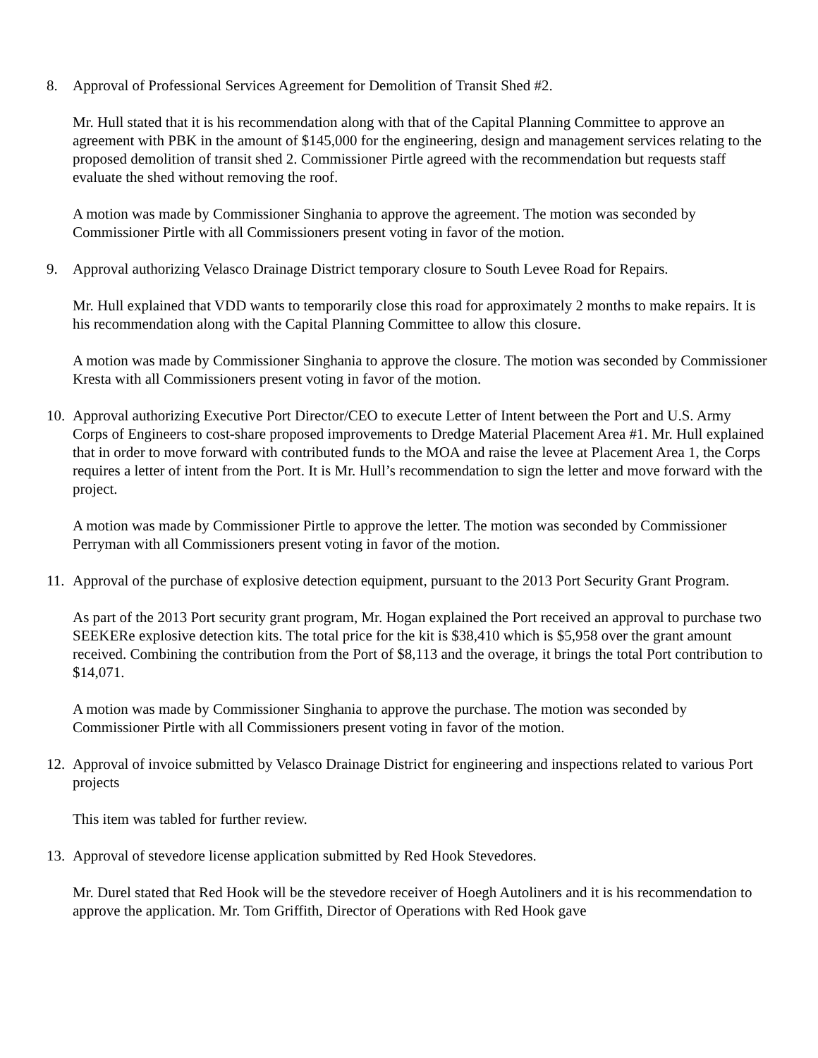8. Approval of Professional Services Agreement for Demolition of Transit Shed #2.
Mr. Hull stated that it is his recommendation along with that of the Capital Planning Committee to approve an agreement with PBK in the amount of $145,000 for the engineering, design and management services relating to the proposed demolition of transit shed 2. Commissioner Pirtle agreed with the recommendation but requests staff evaluate the shed without removing the roof.
A motion was made by Commissioner Singhania to approve the agreement. The motion was seconded by Commissioner Pirtle with all Commissioners present voting in favor of the motion.
9. Approval authorizing Velasco Drainage District temporary closure to South Levee Road for Repairs.
Mr. Hull explained that VDD wants to temporarily close this road for approximately 2 months to make repairs. It is his recommendation along with the Capital Planning Committee to allow this closure.
A motion was made by Commissioner Singhania to approve the closure. The motion was seconded by Commissioner Kresta with all Commissioners present voting in favor of the motion.
10. Approval authorizing Executive Port Director/CEO to execute Letter of Intent between the Port and U.S. Army Corps of Engineers to cost-share proposed improvements to Dredge Material Placement Area #1. Mr. Hull explained that in order to move forward with contributed funds to the MOA and raise the levee at Placement Area 1, the Corps requires a letter of intent from the Port. It is Mr. Hull’s recommendation to sign the letter and move forward with the project.
A motion was made by Commissioner Pirtle to approve the letter. The motion was seconded by Commissioner Perryman with all Commissioners present voting in favor of the motion.
11. Approval of the purchase of explosive detection equipment, pursuant to the 2013 Port Security Grant Program.
As part of the 2013 Port security grant program, Mr. Hogan explained the Port received an approval to purchase two SEEKERe explosive detection kits. The total price for the kit is $38,410 which is $5,958 over the grant amount received. Combining the contribution from the Port of $8,113 and the overage, it brings the total Port contribution to $14,071.
A motion was made by Commissioner Singhania to approve the purchase. The motion was seconded by Commissioner Pirtle with all Commissioners present voting in favor of the motion.
12. Approval of invoice submitted by Velasco Drainage District for engineering and inspections related to various Port projects
This item was tabled for further review.
13. Approval of stevedore license application submitted by Red Hook Stevedores.
Mr. Durel stated that Red Hook will be the stevedore receiver of Hoegh Autoliners and it is his recommendation to approve the application. Mr. Tom Griffith, Director of Operations with Red Hook gave